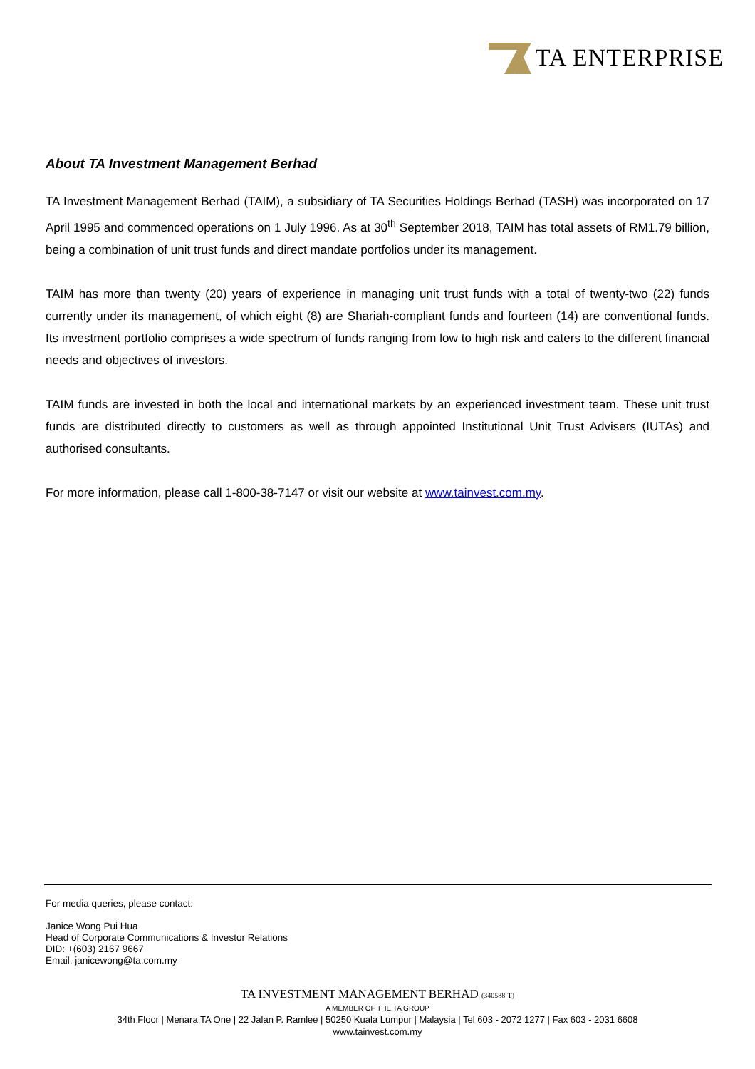TA ENTERPRISE
About TA Investment Management Berhad
TA Investment Management Berhad (TAIM), a subsidiary of TA Securities Holdings Berhad (TASH) was incorporated on 17 April 1995 and commenced operations on 1 July 1996. As at 30<sup>th</sup> September 2018, TAIM has total assets of RM1.79 billion, being a combination of unit trust funds and direct mandate portfolios under its management.
TAIM has more than twenty (20) years of experience in managing unit trust funds with a total of twenty-two (22) funds currently under its management, of which eight (8) are Shariah-compliant funds and fourteen (14) are conventional funds. Its investment portfolio comprises a wide spectrum of funds ranging from low to high risk and caters to the different financial needs and objectives of investors.
TAIM funds are invested in both the local and international markets by an experienced investment team. These unit trust funds are distributed directly to customers as well as through appointed Institutional Unit Trust Advisers (IUTAs) and authorised consultants.
For more information, please call 1-800-38-7147 or visit our website at www.tainvest.com.my.
For media queries, please contact:
Janice Wong Pui Hua
Head of Corporate Communications & Investor Relations
DID: +(603) 2167 9667
Email: janicewong@ta.com.my
TA INVESTMENT MANAGEMENT BERHAD (340588-T)
A MEMBER OF THE TA GROUP
34th Floor | Menara TA One | 22 Jalan P. Ramlee | 50250 Kuala Lumpur | Malaysia | Tel 603 - 2072 1277 | Fax 603 - 2031 6608
www.tainvest.com.my